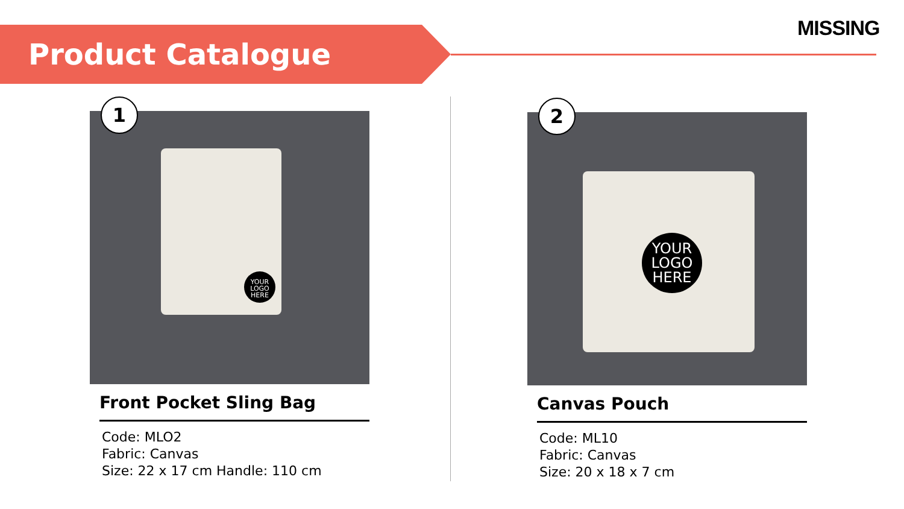Product Catalogue
MISSING
YOUR LOGO HERE
1
Front Pocket Sling Bag
Code: MLO2
Fabric: Canvas
Size: 22 x 17 cm Handle: 110 cm
YOUR LOGO HERE
2
Canvas Pouch
Code: ML10
Fabric: Canvas
Size: 20 x 18 x 7 cm